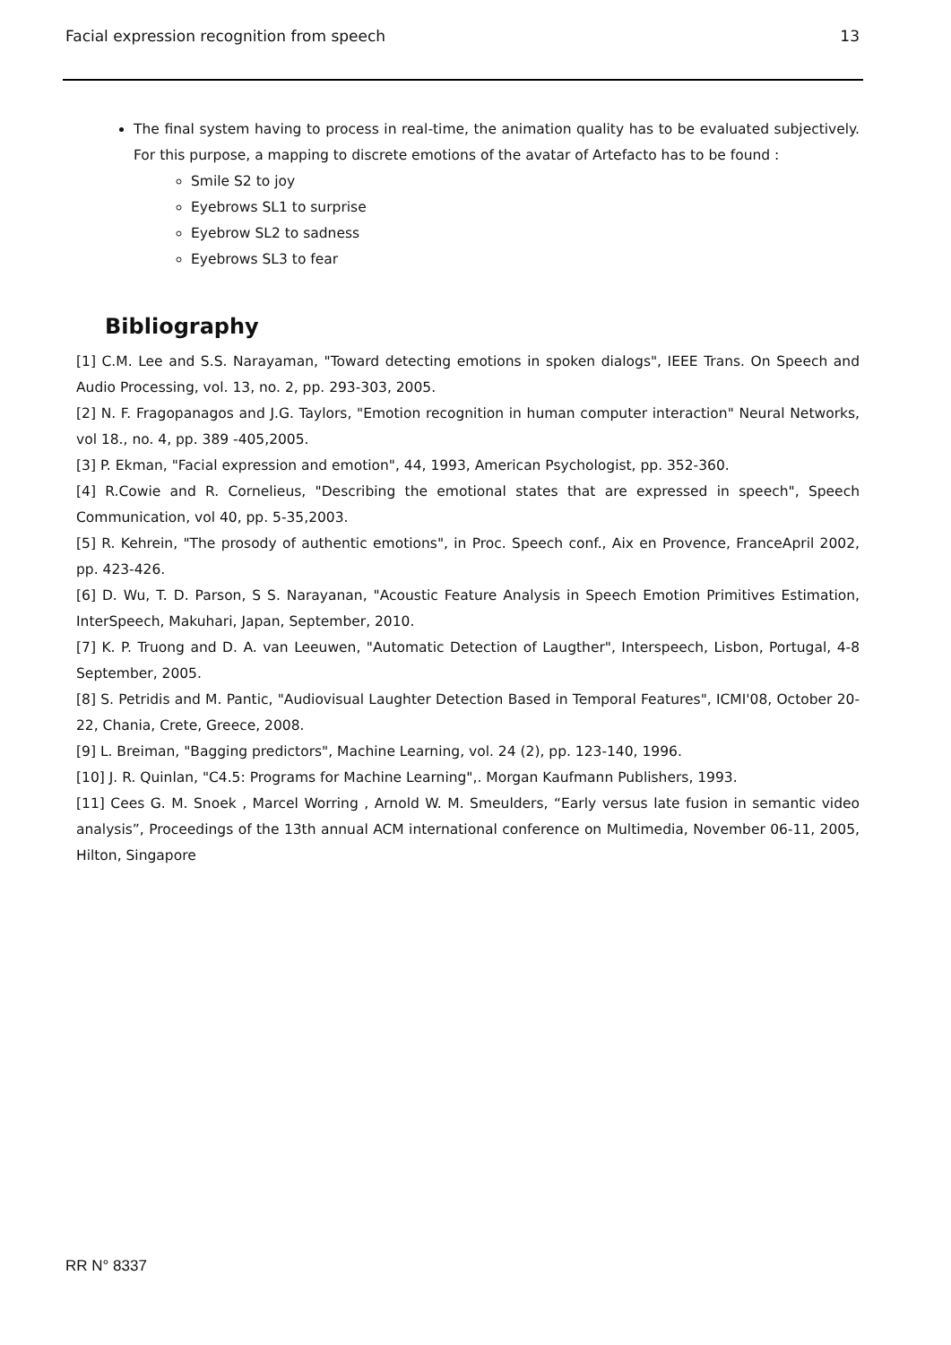Facial expression recognition from speech 13
The final system having to process in real-time, the animation quality has to be evaluated subjectively. For this purpose, a mapping to discrete emotions of the avatar of Artefacto has to be found :
Smile S2 to joy
Eyebrows SL1 to surprise
Eyebrow SL2 to sadness
Eyebrows SL3 to fear
Bibliography
[1] C.M. Lee and S.S. Narayaman, "Toward detecting emotions in spoken dialogs", IEEE Trans. On Speech and Audio Processing, vol. 13, no. 2, pp. 293-303, 2005.
[2] N. F. Fragopanagos and J.G. Taylors, "Emotion recognition in human computer interaction" Neural Networks, vol 18., no. 4, pp. 389 -405,2005.
[3] P. Ekman, "Facial expression and emotion", 44, 1993, American Psychologist, pp. 352-360.
[4] R.Cowie and R. Cornelieus, "Describing the emotional states that are expressed in speech", Speech Communication, vol 40, pp. 5-35,2003.
[5] R. Kehrein, "The prosody of authentic emotions", in Proc. Speech conf., Aix en Provence, FranceApril 2002, pp. 423-426.
[6] D. Wu, T. D. Parson, S S. Narayanan, "Acoustic Feature Analysis in Speech Emotion Primitives Estimation, InterSpeech, Makuhari, Japan, September, 2010.
[7] K. P. Truong and D. A. van Leeuwen, "Automatic Detection of Laugther", Interspeech, Lisbon, Portugal, 4-8 September, 2005.
[8] S. Petridis and M. Pantic, "Audiovisual Laughter Detection Based in Temporal Features", ICMI'08, October 20-22, Chania, Crete, Greece, 2008.
[9] L. Breiman, "Bagging predictors", Machine Learning, vol. 24 (2), pp. 123-140, 1996.
[10] J. R. Quinlan, "C4.5: Programs for Machine Learning",. Morgan Kaufmann Publishers, 1993.
[11] Cees G. M. Snoek , Marcel Worring , Arnold W. M. Smeulders, “Early versus late fusion in semantic video analysis”, Proceedings of the 13th annual ACM international conference on Multimedia, November 06-11, 2005, Hilton, Singapore
RR N° 8337